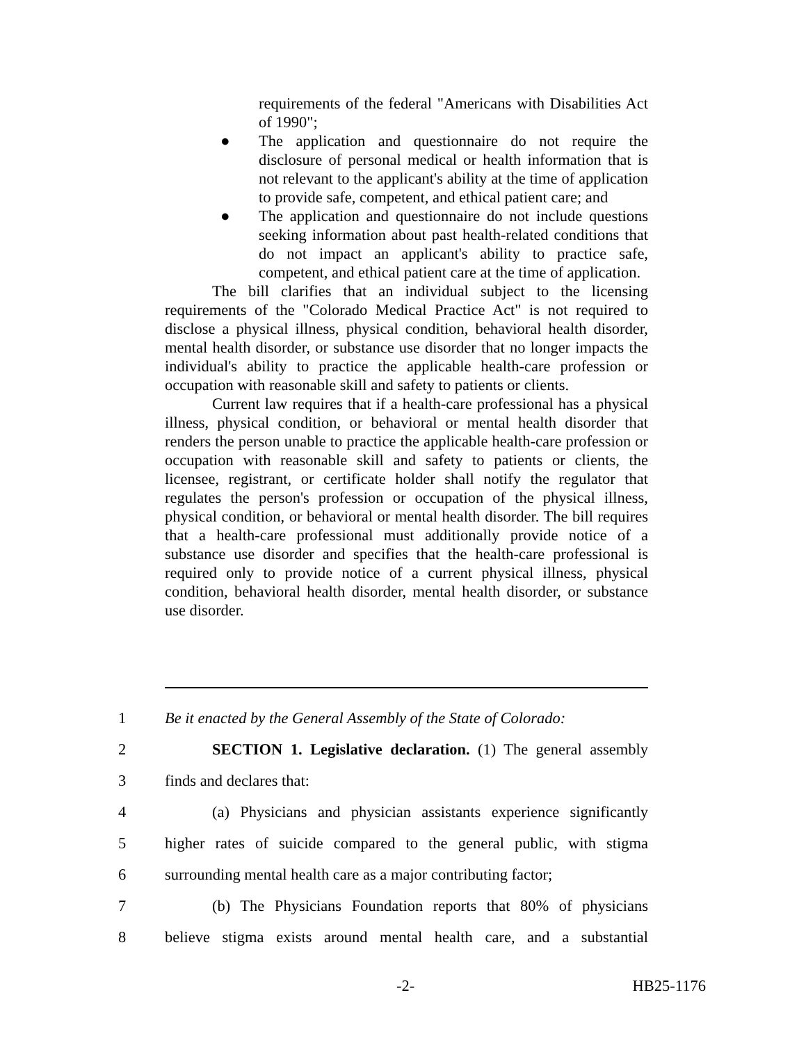requirements of the federal "Americans with Disabilities Act of 1990";
● The application and questionnaire do not require the disclosure of personal medical or health information that is not relevant to the applicant's ability at the time of application to provide safe, competent, and ethical patient care; and
● The application and questionnaire do not include questions seeking information about past health-related conditions that do not impact an applicant's ability to practice safe, competent, and ethical patient care at the time of application.
The bill clarifies that an individual subject to the licensing requirements of the "Colorado Medical Practice Act" is not required to disclose a physical illness, physical condition, behavioral health disorder, mental health disorder, or substance use disorder that no longer impacts the individual's ability to practice the applicable health-care profession or occupation with reasonable skill and safety to patients or clients.
Current law requires that if a health-care professional has a physical illness, physical condition, or behavioral or mental health disorder that renders the person unable to practice the applicable health-care profession or occupation with reasonable skill and safety to patients or clients, the licensee, registrant, or certificate holder shall notify the regulator that regulates the person's profession or occupation of the physical illness, physical condition, or behavioral or mental health disorder. The bill requires that a health-care professional must additionally provide notice of a substance use disorder and specifies that the health-care professional is required only to provide notice of a current physical illness, physical condition, behavioral health disorder, mental health disorder, or substance use disorder.
1 Be it enacted by the General Assembly of the State of Colorado:
2 SECTION 1. Legislative declaration. (1) The general assembly
3 finds and declares that:
4 (a) Physicians and physician assistants experience significantly
5 higher rates of suicide compared to the general public, with stigma
6 surrounding mental health care as a major contributing factor;
7 (b) The Physicians Foundation reports that 80% of physicians
8 believe stigma exists around mental health care, and a substantial
-2- HB25-1176